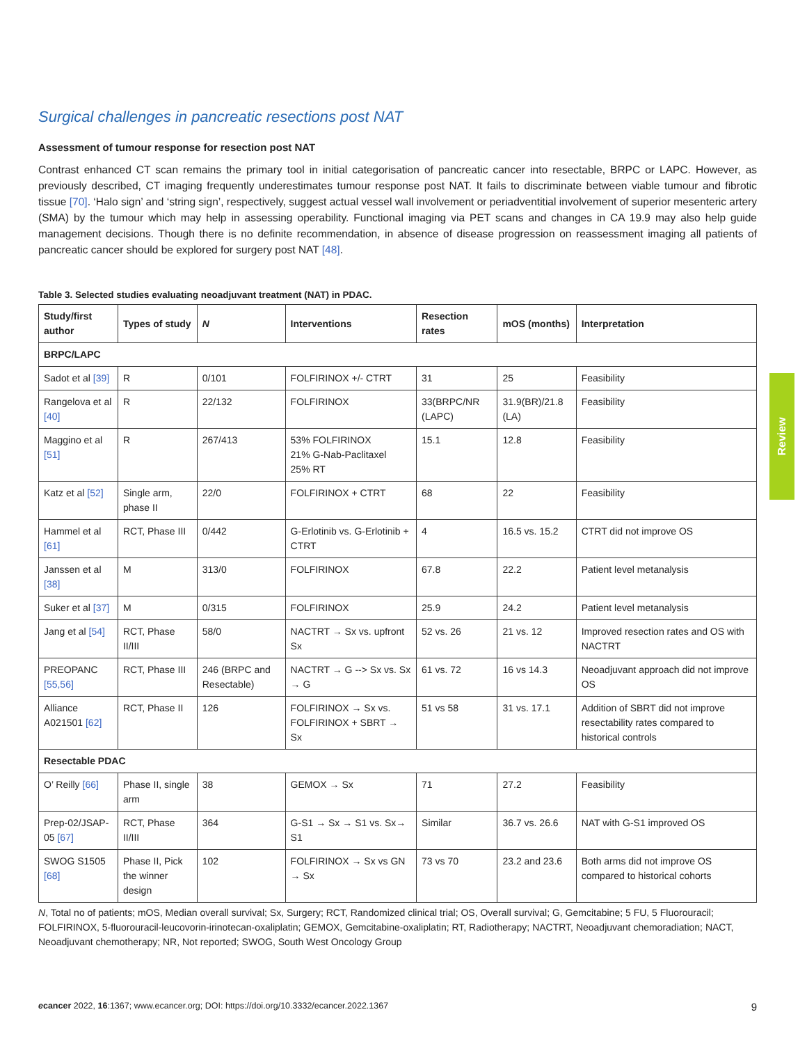Review
Surgical challenges in pancreatic resections post NAT
Assessment of tumour response for resection post NAT
Contrast enhanced CT scan remains the primary tool in initial categorisation of pancreatic cancer into resectable, BRPC or LAPC. However, as previously described, CT imaging frequently underestimates tumour response post NAT. It fails to discriminate between viable tumour and fibrotic tissue [70]. ‘Halo sign’ and ‘string sign’, respectively, suggest actual vessel wall involvement or periadventitial involvement of superior mesenteric artery (SMA) by the tumour which may help in assessing operability. Functional imaging via PET scans and changes in CA 19.9 may also help guide management decisions. Though there is no definite recommendation, in absence of disease progression on reassessment imaging all patients of pancreatic cancer should be explored for surgery post NAT [48].
Table 3. Selected studies evaluating neoadjuvant treatment (NAT) in PDAC.
| Study/first author | Types of study | N | Interventions | Resection rates | mOS (months) | Interpretation |
| --- | --- | --- | --- | --- | --- | --- |
| BRPC/LAPC | | | | | | |
| Sadot et al [39] | R | 0/101 | FOLFIRINOX +/- CTRT | 31 | 25 | Feasibility |
| Rangelova et al [40] | R | 22/132 | FOLFIRINOX | 33(BRPC/NR (LAPC) | 31.9(BR)/21.8 (LA) | Feasibility |
| Maggino et al [51] | R | 267/413 | 53% FOLFIRINOX 21% G-Nab-Paclitaxel 25% RT | 15.1 | 12.8 | Feasibility |
| Katz et al [52] | Single arm, phase II | 22/0 | FOLFIRINOX + CTRT | 68 | 22 | Feasibility |
| Hammel et al [61] | RCT, Phase III | 0/442 | G-Erlotinib vs. G-Erlotinib + CTRT | 4 | 16.5 vs. 15.2 | CTRT did not improve OS |
| Janssen et al [38] | M | 313/0 | FOLFIRINOX | 67.8 | 22.2 | Patient level metanalysis |
| Suker et al [37] | M | 0/315 | FOLFIRINOX | 25.9 | 24.2 | Patient level metanalysis |
| Jang et al [54] | RCT, Phase II/III | 58/0 | NACTRT → Sx vs. upfront Sx | 52 vs. 26 | 21 vs. 12 | Improved resection rates and OS with NACTRT |
| PREOPANC [55,56] | RCT, Phase III | 246 (BRPC and Resectable) | NACTRT → G --> Sx vs. Sx → G | 61 vs. 72 | 16 vs 14.3 | Neoadjuvant approach did not improve OS |
| Alliance A021501 [62] | RCT, Phase II | 126 | FOLFIRINOX → Sx vs. FOLFIRINOX + SBRT → Sx | 51 vs 58 | 31 vs. 17.1 | Addition of SBRT did not improve resectability rates compared to historical controls |
| Resectable PDAC | | | | | | |
| O’ Reilly [66] | Phase II, single arm | 38 | GEMOX → Sx | 71 | 27.2 | Feasibility |
| Prep-02/JSAP-05 [67] | RCT, Phase II/III | 364 | G-S1 → Sx → S1 vs. Sx→ S1 | Similar | 36.7 vs. 26.6 | NAT with G-S1 improved OS |
| SWOG S1505 [68] | Phase II, Pick the winner design | 102 | FOLFIRINOX → Sx vs GN → Sx | 73 vs 70 | 23.2 and 23.6 | Both arms did not improve OS compared to historical cohorts |
N, Total no of patients; mOS, Median overall survival; Sx, Surgery; RCT, Randomized clinical trial; OS, Overall survival; G, Gemcitabine; 5 FU, 5 Fluorouracil; FOLFIRINOX, 5-fluorouracil-leucovorin-irinotecan-oxaliplatin; GEMOX, Gemcitabine-oxaliplatin; RT, Radiotherapy; NACTRT, Neoadjuvant chemoradiation; NACT, Neoadjuvant chemotherapy; NR, Not reported; SWOG, South West Oncology Group
ecancer 2022, 16:1367; www.ecancer.org; DOI: https://doi.org/10.3332/ecancer.2022.1367 9